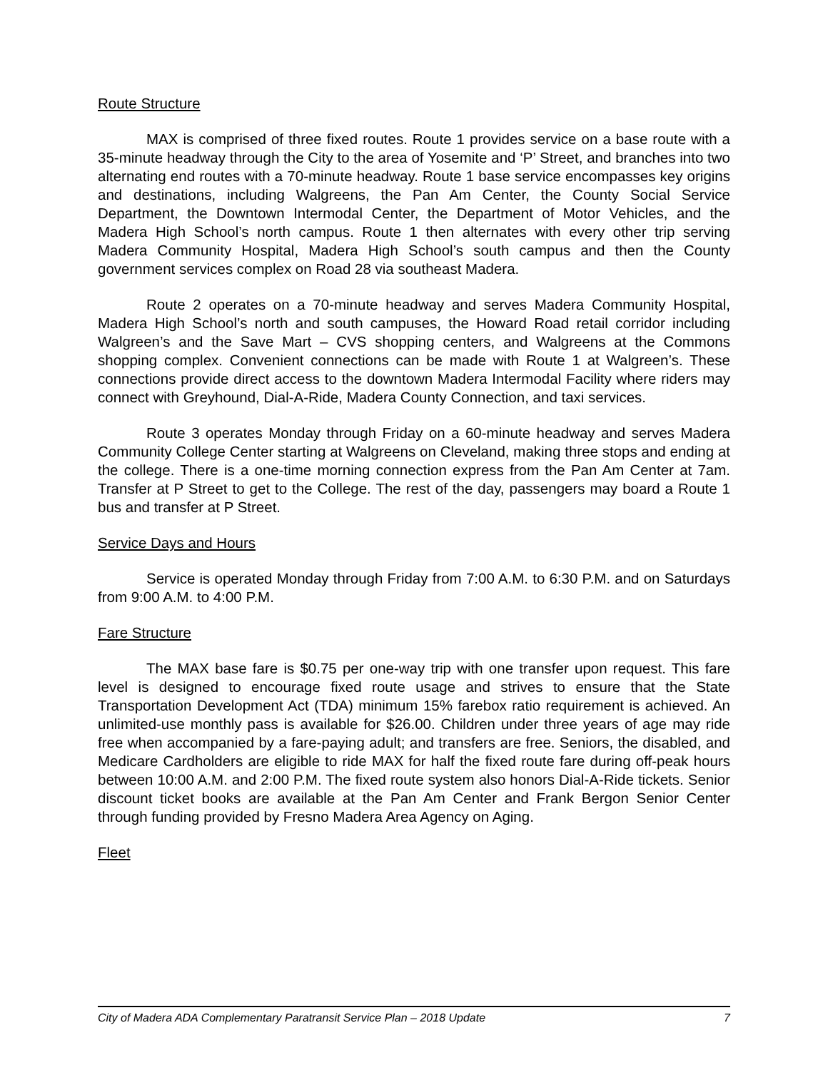Route Structure
MAX is comprised of three fixed routes. Route 1 provides service on a base route with a 35-minute headway through the City to the area of Yosemite and ‘P’ Street, and branches into two alternating end routes with a 70-minute headway. Route 1 base service encompasses key origins and destinations, including Walgreens, the Pan Am Center, the County Social Service Department, the Downtown Intermodal Center, the Department of Motor Vehicles, and the Madera High School’s north campus. Route 1 then alternates with every other trip serving Madera Community Hospital, Madera High School’s south campus and then the County government services complex on Road 28 via southeast Madera.
Route 2 operates on a 70-minute headway and serves Madera Community Hospital, Madera High School’s north and south campuses, the Howard Road retail corridor including Walgreen’s and the Save Mart – CVS shopping centers, and Walgreens at the Commons shopping complex. Convenient connections can be made with Route 1 at Walgreen’s. These connections provide direct access to the downtown Madera Intermodal Facility where riders may connect with Greyhound, Dial-A-Ride, Madera County Connection, and taxi services.
Route 3 operates Monday through Friday on a 60-minute headway and serves Madera Community College Center starting at Walgreens on Cleveland, making three stops and ending at the college. There is a one-time morning connection express from the Pan Am Center at 7am. Transfer at P Street to get to the College. The rest of the day, passengers may board a Route 1 bus and transfer at P Street.
Service Days and Hours
Service is operated Monday through Friday from 7:00 A.M. to 6:30 P.M. and on Saturdays from 9:00 A.M. to 4:00 P.M.
Fare Structure
The MAX base fare is $0.75 per one-way trip with one transfer upon request. This fare level is designed to encourage fixed route usage and strives to ensure that the State Transportation Development Act (TDA) minimum 15% farebox ratio requirement is achieved. An unlimited-use monthly pass is available for $26.00. Children under three years of age may ride free when accompanied by a fare-paying adult; and transfers are free. Seniors, the disabled, and Medicare Cardholders are eligible to ride MAX for half the fixed route fare during off-peak hours between 10:00 A.M. and 2:00 P.M. The fixed route system also honors Dial-A-Ride tickets. Senior discount ticket books are available at the Pan Am Center and Frank Bergon Senior Center through funding provided by Fresno Madera Area Agency on Aging.
Fleet
City of Madera ADA Complementary Paratransit Service Plan – 2018 Update 7